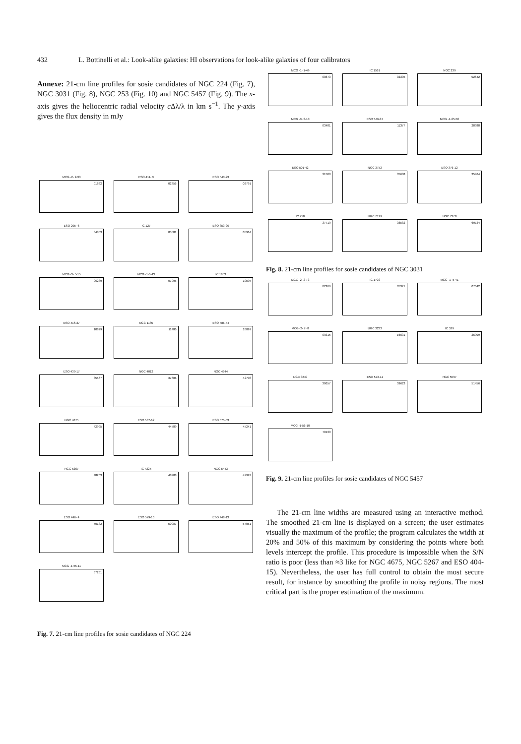432 L. Bottinelli et al.: Look-alike galaxies: HI observations for look-alike galaxies of four calibrators
Annexe: 21-cm line profiles for sosie candidates of NGC 224 (Fig. 7), NGC 3031 (Fig. 8), NGC 253 (Fig. 10) and NGC 5457 (Fig. 9). The x-axis gives the heliocentric radial velocity c Δλ/λ in km s<sup>−1</sup>. The y-axis gives the flux density in mJy
MCG -2- 2-33
01862
ESO 411- 3
02356
ESO 540-23
02791
ESO 295- 6
04353
IC 127
05581
ESO 353-26
05964
MCG -3- 5-15
06289
MCG -1-6-43
07995
IC 1853
10595
ESO 416-37
10829
NGC 1185
11486
ESO 486-44
18099
ESO 439-17
35567
NGC 4012
37686
NGC 4644
42708
NGC 4675
42995
ESO 507-62
44589
ESO 575-53
45241
NGC 5267
48263
IC 4325
48908
NGC 5443
49993
ESO 446- 4
50182
ESO 579-10
50987
ESO 448-13
54051
MCG -1-55-11
67261
Fig. 7. 21-cm line profiles for sosie candidates of NGC 224
MCG -1- 1-49
00873
IC 1561
02305
NGC 239
02642
MCG -3- 3-10
03481
ESO 546-37
11377
MCG -1-25-50
28388
ESO 501-42
31500
NGC 3752
35608
ESO 376-12
35964
IC 750
37719
UGC 7129
38582
NGC 7378
69734
Fig. 8. 21-cm line profiles for sosie candidates of NGC 3031
MCG -2- 2-73
02269
IC 1702
05321
MCG -1- 5-41
07642
MCG -2- 7- 8
09315
UGC 3233
16631
IC 539
26909
NGC 3249
30657
ESO 573-11
39623
NGC 5597
51456
MCG -1-56-10
70130
Fig. 9. 21-cm line profiles for sosie candidates of NGC 5457
The 21-cm line widths are measured using an interactive method. The smoothed 21-cm line is displayed on a screen; the user estimates visually the maximum of the profile; the program calculates the width at 20% and 50% of this maximum by considering the points where both levels intercept the profile. This procedure is impossible when the S/N ratio is poor (less than ≈3 like for NGC 4675, NGC 5267 and ESO 404-15). Nevertheless, the user has full control to obtain the most secure result, for instance by smoothing the profile in noisy regions. The most critical part is the proper estimation of the maximum.